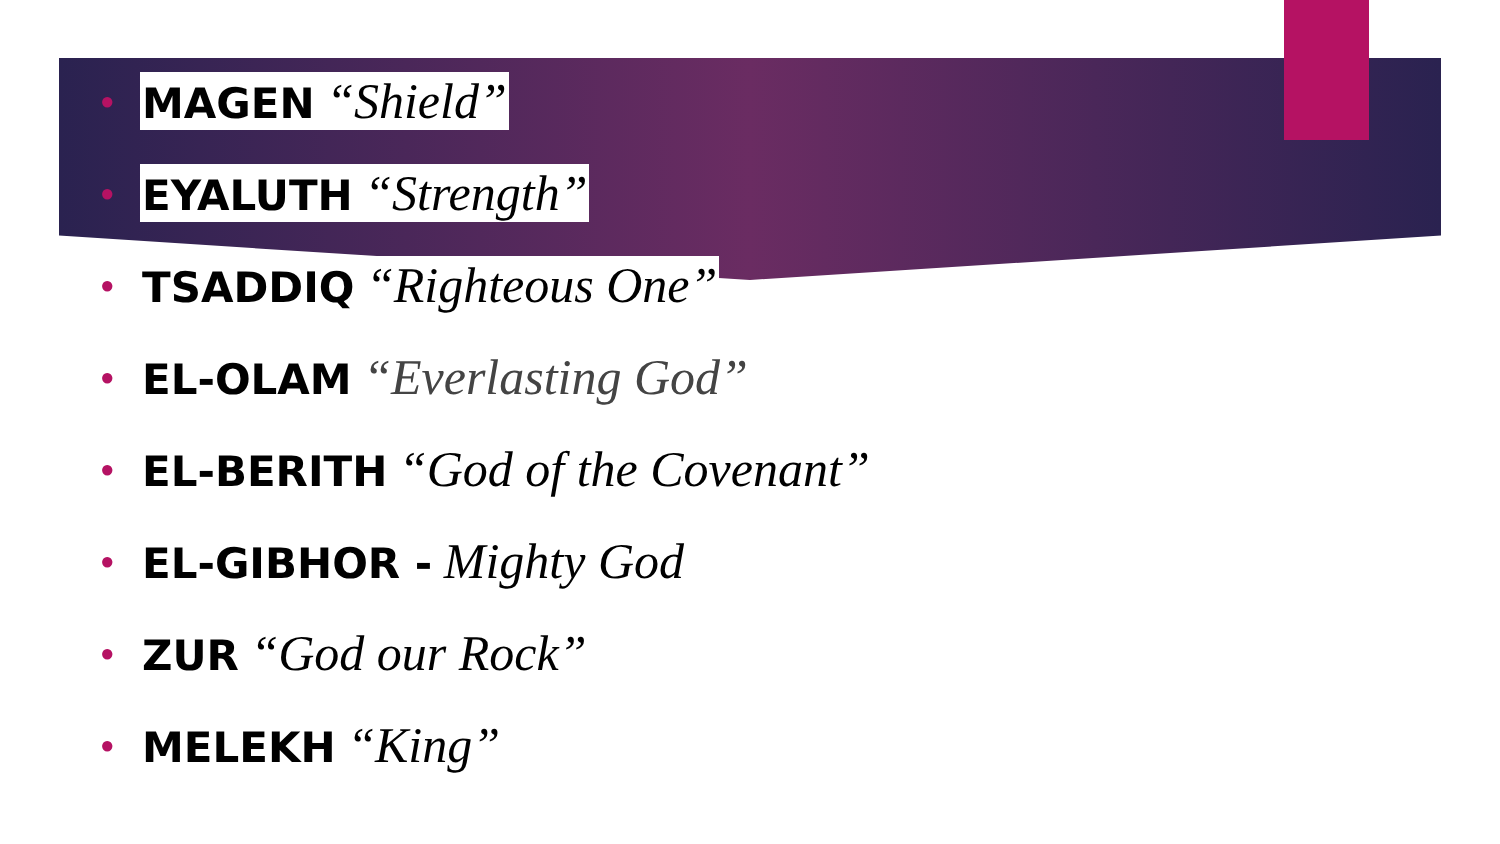● MAGEN “Shield”
● EYALUTH “Strength”
● TSADDIQ “Righteous One”
● EL-OLAM “Everlasting God”
● EL-BERITH “God of the Covenant”
● EL-GIBHOR - Mighty God
● ZUR “God our Rock”
● MELEKH “King”